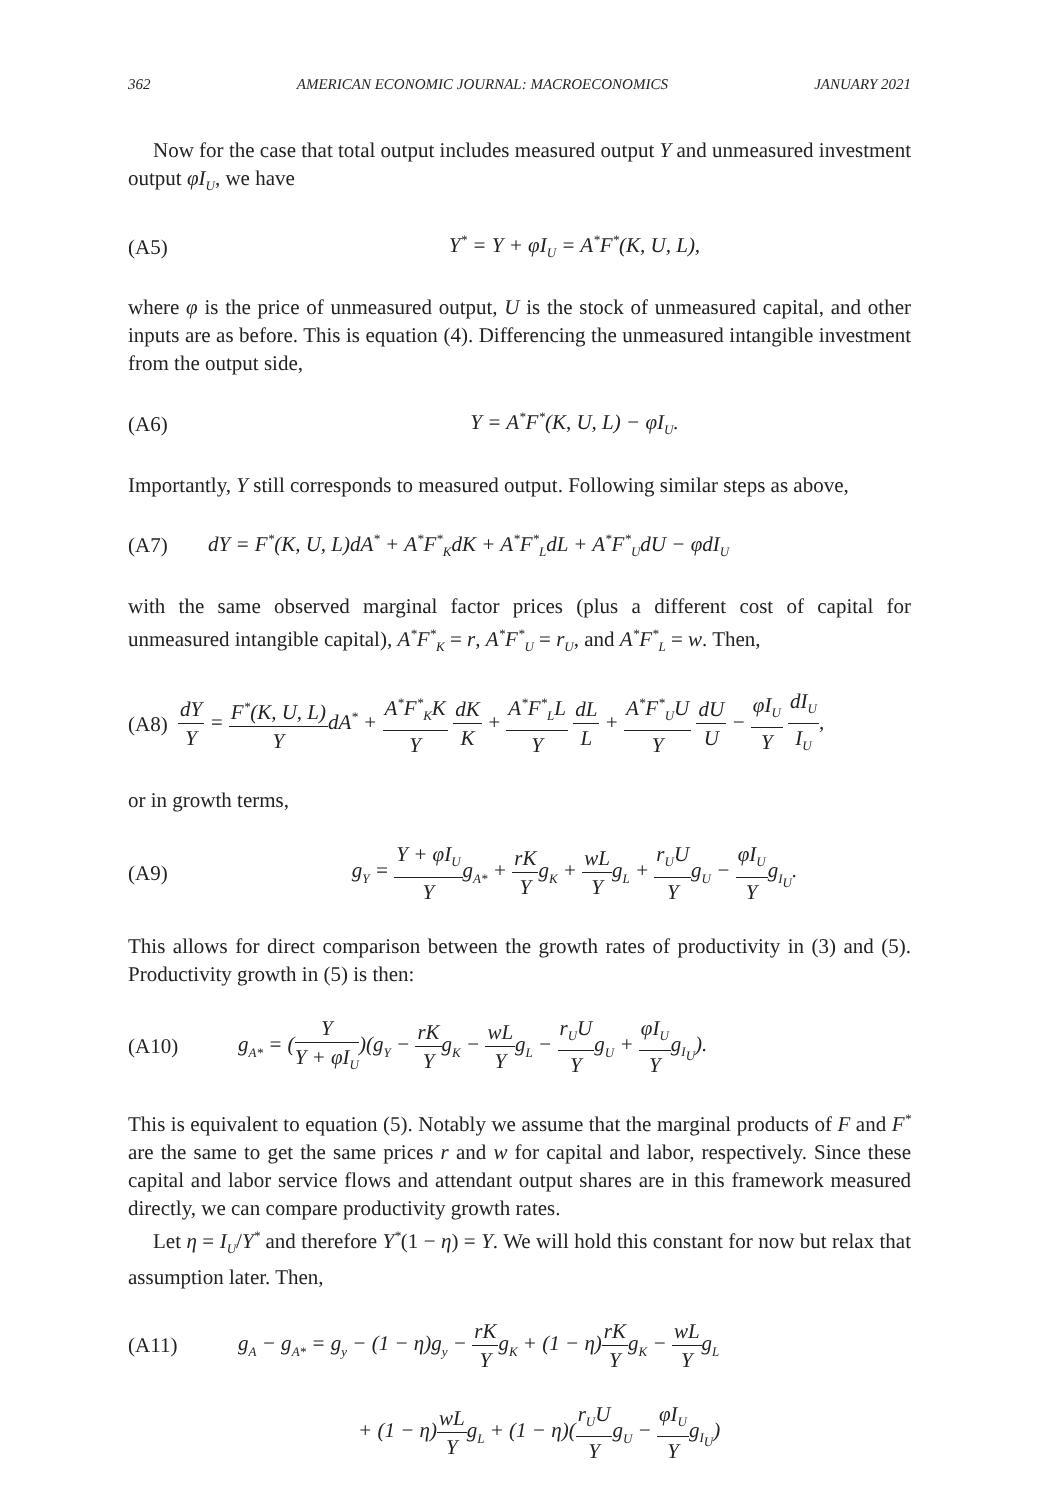362 AMERICAN ECONOMIC JOURNAL: MACROECONOMICS JANUARY 2021
Now for the case that total output includes measured output Y and unmeasured investment output φI<sub>U</sub>, we have
(A5) Y<sup>*</sup> = Y + φI<sub>U</sub> = A<sup>*</sup>F<sup>*</sup>(K, U, L),
where φ is the price of unmeasured output, U is the stock of unmeasured capital, and other inputs are as before. This is equation (4). Differencing the unmeasured intangible investment from the output side,
(A6) Y = A<sup>*</sup>F<sup>*</sup>(K, U, L) − φI<sub>U</sub>.
Importantly, Y still corresponds to measured output. Following similar steps as above,
(A7) dY = F<sup>*</sup>(K, U, L)dA<sup>*</sup> + A<sup>*</sup>F<sup>*</sup><sub>K</sub>dK + A<sup>*</sup>F<sup>*</sup><sub>L</sub>dL + A<sup>*</sup>F<sup>*</sup><sub>U</sub>dU − φdI<sub>U</sub>
with the same observed marginal factor prices (plus a different cost of capital for unmeasured intangible capital), A<sup>*</sup>F<sup>*</sup><sub>K</sub> = r, A<sup>*</sup>F<sup>*</sup><sub>U</sub> = r<sub>U</sub>, and A<sup>*</sup>F<sup>*</sup><sub>L</sub> = w. Then,
(A8) dY Y = F<sup>*</sup>(K, U, L) YdA<sup>*</sup> + A<sup>*</sup>F<sup>*</sup><sub>K</sub>K Y dK K + A<sup>*</sup>F<sup>*</sup><sub>L</sub>L Y dL L + A<sup>*</sup>F<sup>*</sup><sub>U</sub>U Y dU U − φI<sub>U</sub> Y dI<sub>U</sub> I<sub>U</sub>,
or in growth terms,
(A9) g<sub>Y</sub> = Y + φI<sub>U</sub> Yg<sub>A*</sub> + rK Yg<sub>K</sub> + wL Yg<sub>L</sub> + r<sub>U</sub>U Yg<sub>U</sub> − φI<sub>U</sub> Yg<sub>I<sub>U</sub></sub>.
This allows for direct comparison between the growth rates of productivity in (3) and (5). Productivity growth in (5) is then:
(A10) g<sub>A*</sub> = (Y Y + φI<sub>U</sub>)(g<sub>Y</sub> − rK Yg<sub>K</sub> − wL Yg<sub>L</sub> − r<sub>U</sub>U Yg<sub>U</sub> + φI<sub>U</sub> Yg<sub>I<sub>U</sub></sub>).
This is equivalent to equation (5). Notably we assume that the marginal products of F and F<sup>*</sup> are the same to get the same prices r and w for capital and labor, respectively. Since these capital and labor service flows and attendant output shares are in this framework measured directly, we can compare productivity growth rates.
Let η = I<sub>U</sub>/Y<sup>*</sup> and therefore Y<sup>*</sup>(1 − η) = Y. We will hold this constant for now but relax that assumption later. Then,
(A11) g<sub>A</sub> − g<sub>A*</sub> = g<sub>y</sub> − (1 − η)g<sub>y</sub> − rK Yg<sub>K</sub> + (1 − η)rK Yg<sub>K</sub> − wL Yg<sub>L</sub>
+ (1 − η)wL Yg<sub>L</sub> + (1 − η)(r<sub>U</sub>U Yg<sub>U</sub> − φI<sub>U</sub> Yg<sub>I<sub>U</sub></sub>)